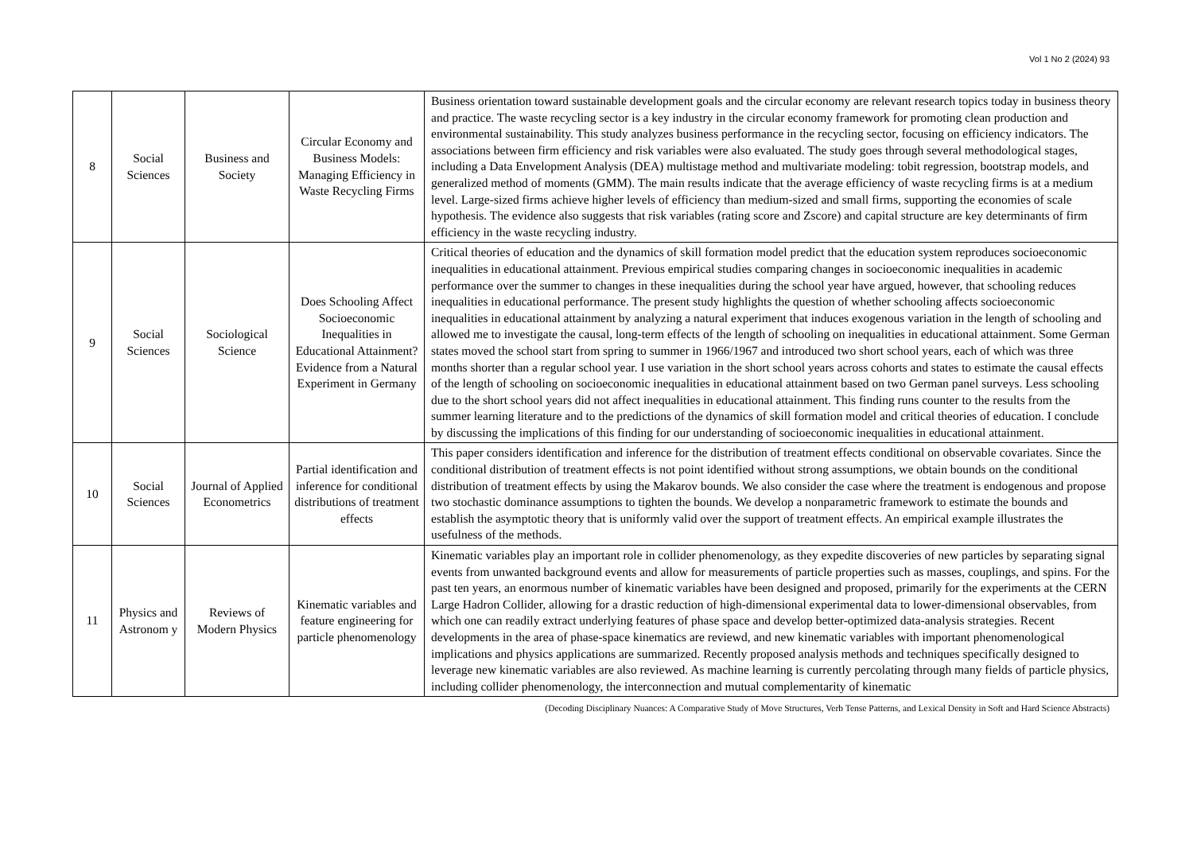Vol 1 No 2 (2024) 93
| 8 | Social Sciences | Business and Society | Circular Economy and Business Models: Managing Efficiency in Waste Recycling Firms | Business orientation toward sustainable development goals and the circular economy are relevant research topics today in business theory and practice. The waste recycling sector is a key industry in the circular economy framework for promoting clean production and environmental sustainability. This study analyzes business performance in the recycling sector, focusing on efficiency indicators. The associations between firm efficiency and risk variables were also evaluated. The study goes through several methodological stages, including a Data Envelopment Analysis (DEA) multistage method and multivariate modeling: tobit regression, bootstrap models, and generalized method of moments (GMM). The main results indicate that the average efficiency of waste recycling firms is at a medium level. Large-sized firms achieve higher levels of efficiency than medium-sized and small firms, supporting the economies of scale hypothesis. The evidence also suggests that risk variables (rating score and Zscore) and capital structure are key determinants of firm efficiency in the waste recycling industry. |
| 9 | Social Sciences | Sociological Science | Does Schooling Affect Socioeconomic Inequalities in Educational Attainment? Evidence from a Natural Experiment in Germany | Critical theories of education and the dynamics of skill formation model predict that the education system reproduces socioeconomic inequalities in educational attainment. Previous empirical studies comparing changes in socioeconomic inequalities in academic performance over the summer to changes in these inequalities during the school year have argued, however, that schooling reduces inequalities in educational performance. The present study highlights the question of whether schooling affects socioeconomic inequalities in educational attainment by analyzing a natural experiment that induces exogenous variation in the length of schooling and allowed me to investigate the causal, long-term effects of the length of schooling on inequalities in educational attainment. Some German states moved the school start from spring to summer in 1966/1967 and introduced two short school years, each of which was three months shorter than a regular school year. I use variation in the short school years across cohorts and states to estimate the causal effects of the length of schooling on socioeconomic inequalities in educational attainment based on two German panel surveys. Less schooling due to the short school years did not affect inequalities in educational attainment. This finding runs counter to the results from the summer learning literature and to the predictions of the dynamics of skill formation model and critical theories of education. I conclude by discussing the implications of this finding for our understanding of socioeconomic inequalities in educational attainment. |
| 10 | Social Sciences | Journal of Applied Econometrics | Partial identification and inference for conditional distributions of treatment effects | This paper considers identification and inference for the distribution of treatment effects conditional on observable covariates. Since the conditional distribution of treatment effects is not point identified without strong assumptions, we obtain bounds on the conditional distribution of treatment effects by using the Makarov bounds. We also consider the case where the treatment is endogenous and propose two stochastic dominance assumptions to tighten the bounds. We develop a nonparametric framework to estimate the bounds and establish the asymptotic theory that is uniformly valid over the support of treatment effects. An empirical example illustrates the usefulness of the methods. |
| 11 | Physics and Astronom y | Reviews of Modern Physics | Kinematic variables and feature engineering for particle phenomenology | Kinematic variables play an important role in collider phenomenology, as they expedite discoveries of new particles by separating signal events from unwanted background events and allow for measurements of particle properties such as masses, couplings, and spins. For the past ten years, an enormous number of kinematic variables have been designed and proposed, primarily for the experiments at the CERN Large Hadron Collider, allowing for a drastic reduction of high-dimensional experimental data to lower-dimensional observables, from which one can readily extract underlying features of phase space and develop better-optimized data-analysis strategies. Recent developments in the area of phase-space kinematics are reviewd, and new kinematic variables with important phenomenological implications and physics applications are summarized. Recently proposed analysis methods and techniques specifically designed to leverage new kinematic variables are also reviewed. As machine learning is currently percolating through many fields of particle physics, including collider phenomenology, the interconnection and mutual complementarity of kinematic |
(Decoding Disciplinary Nuances: A Comparative Study of Move Structures, Verb Tense Patterns, and Lexical Density in Soft and Hard Science Abstracts)